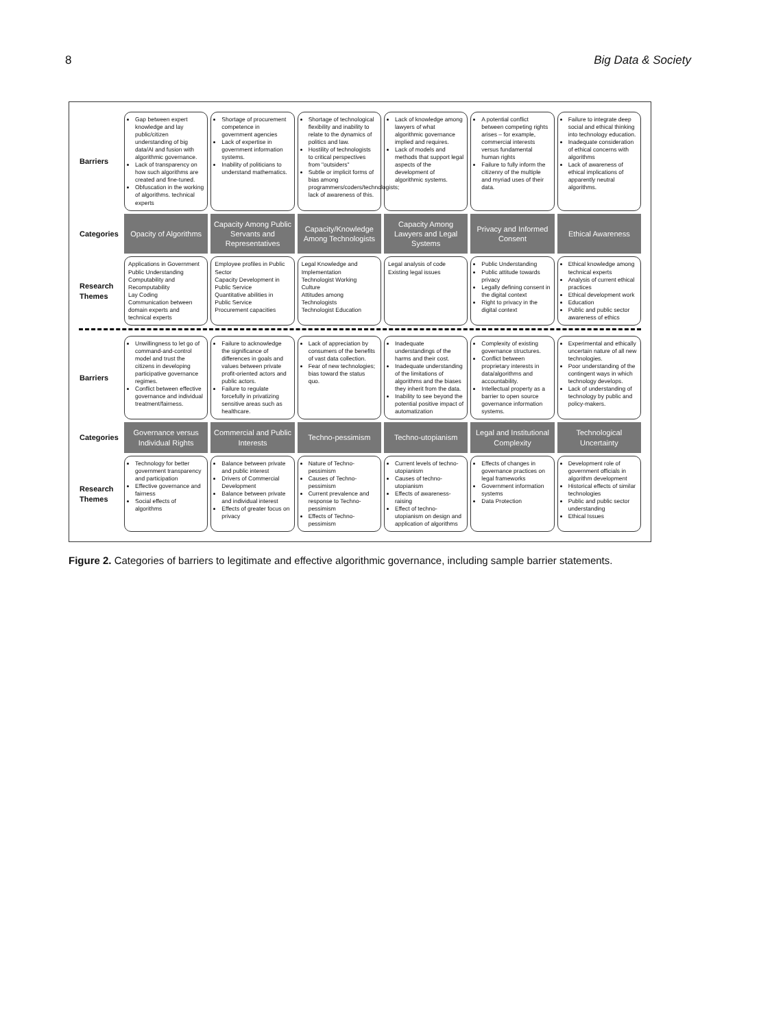8 Big Data & Society
| Barriers | Gap between expert knowledge and lay public/citizen understanding of big data/AI and fusion with algorithmic governance. Lack of transparency on how such algorithms are created and fine-tuned. Obfuscation in the working of algorithms. technical experts | Shortage of procurement competence in government agencies Lack of expertise in government information systems. Inability of politicians to understand mathematics. | Shortage of technological flexibility and inability to relate to the dynamics of politics and law. Hostility of technologists to critical perspectives from "outsiders" Subtle or implicit forms of bias among programmers/coders/technologists; lack of awareness of this. | Lack of knowledge among lawyers of what algorithmic governance implied and requires. Lack of models and methods that support legal aspects of the development of algorithmic systems. | A potential conflict between competing rights arises – for example, commercial interests versus fundamental human rights Failure to fully inform the citizenry of the multiple and myriad uses of their data. | Failure to integrate deep social and ethical thinking into technology education. Inadequate consideration of ethical concerns with algorithms Lack of awareness of ethical implications of apparently neutral algorithms. |
| Categories | Opacity of Algorithms | Capacity Among Public Servants and Representatives | Capacity/Knowledge Among Technologists | Capacity Among Lawyers and Legal Systems | Privacy and Informed Consent | Ethical Awareness |
| Research Themes | Applications in Government Public Understanding Computability and Recomputability Lay Coding Communication between domain experts and technical experts | Employee profiles in Public Sector Capacity Development in Public Service Quantitative abilities in Public Service Procurement capacities | Legal Knowledge and Implementation Technologist Working Culture Attitudes among Technologists Technologist Education | Legal analysis of code Existing legal issues | Public Understanding Public attitude towards privacy Legally defining consent in the digital context Right to privacy in the digital context | Ethical knowledge among technical experts Analysis of current ethical practices Ethical development work Education Public and public sector awareness of ethics |
| Barriers | Unwillingness to let go of command-and-control model and trust the citizens in developing participative governance regimes. Conflict between effective governance and individual treatment/fairness. | Failure to acknowledge the significance of differences in goals and values between private profit-oriented actors and public actors. Failure to regulate forcefully in privatizing sensitive areas such as healthcare. | Lack of appreciation by consumers of the benefits of vast data collection. Fear of new technologies; bias toward the status quo. | Inadequate understandings of the harms and their cost. Inadequate understanding of the limitations of algorithms and the biases they inherit from the data. Inability to see beyond the potential positive impact of automatization | Complexity of existing governance structures. Conflict between proprietary interests in data/algorithms and accountability. Intellectual property as a barrier to open source governance information systems. | Experimental and ethically uncertain nature of all new technologies. Poor understanding of the contingent ways in which technology develops. Lack of understanding of technology by public and policy-makers. |
| Categories | Governance versus Individual Rights | Commercial and Public Interests | Techno-pessimism | Techno-utopianism | Legal and Institutional Complexity | Technological Uncertainty |
| Research Themes | Technology for better government transparency and participation Effective governance and fairness Social effects of algorithms | Balance between private and public interest Drivers of Commercial Development Balance between private and individual interest Effects of greater focus on privacy | Nature of Techno-pessimism Causes of Techno-pessimism Current prevalence and response to Techno-pessimism Effects of Techno-pessimism | Current levels of techno-utopianism Causes of techno-utopianism Effects of awareness-raising Effect of techno-utopianism on design and application of algorithms | Effects of changes in governance practices on legal frameworks Government information systems Data Protection | Development role of government officials in algorithm development Historical effects of similar technologies Public and public sector understanding Ethical Issues |
Figure 2. Categories of barriers to legitimate and effective algorithmic governance, including sample barrier statements.